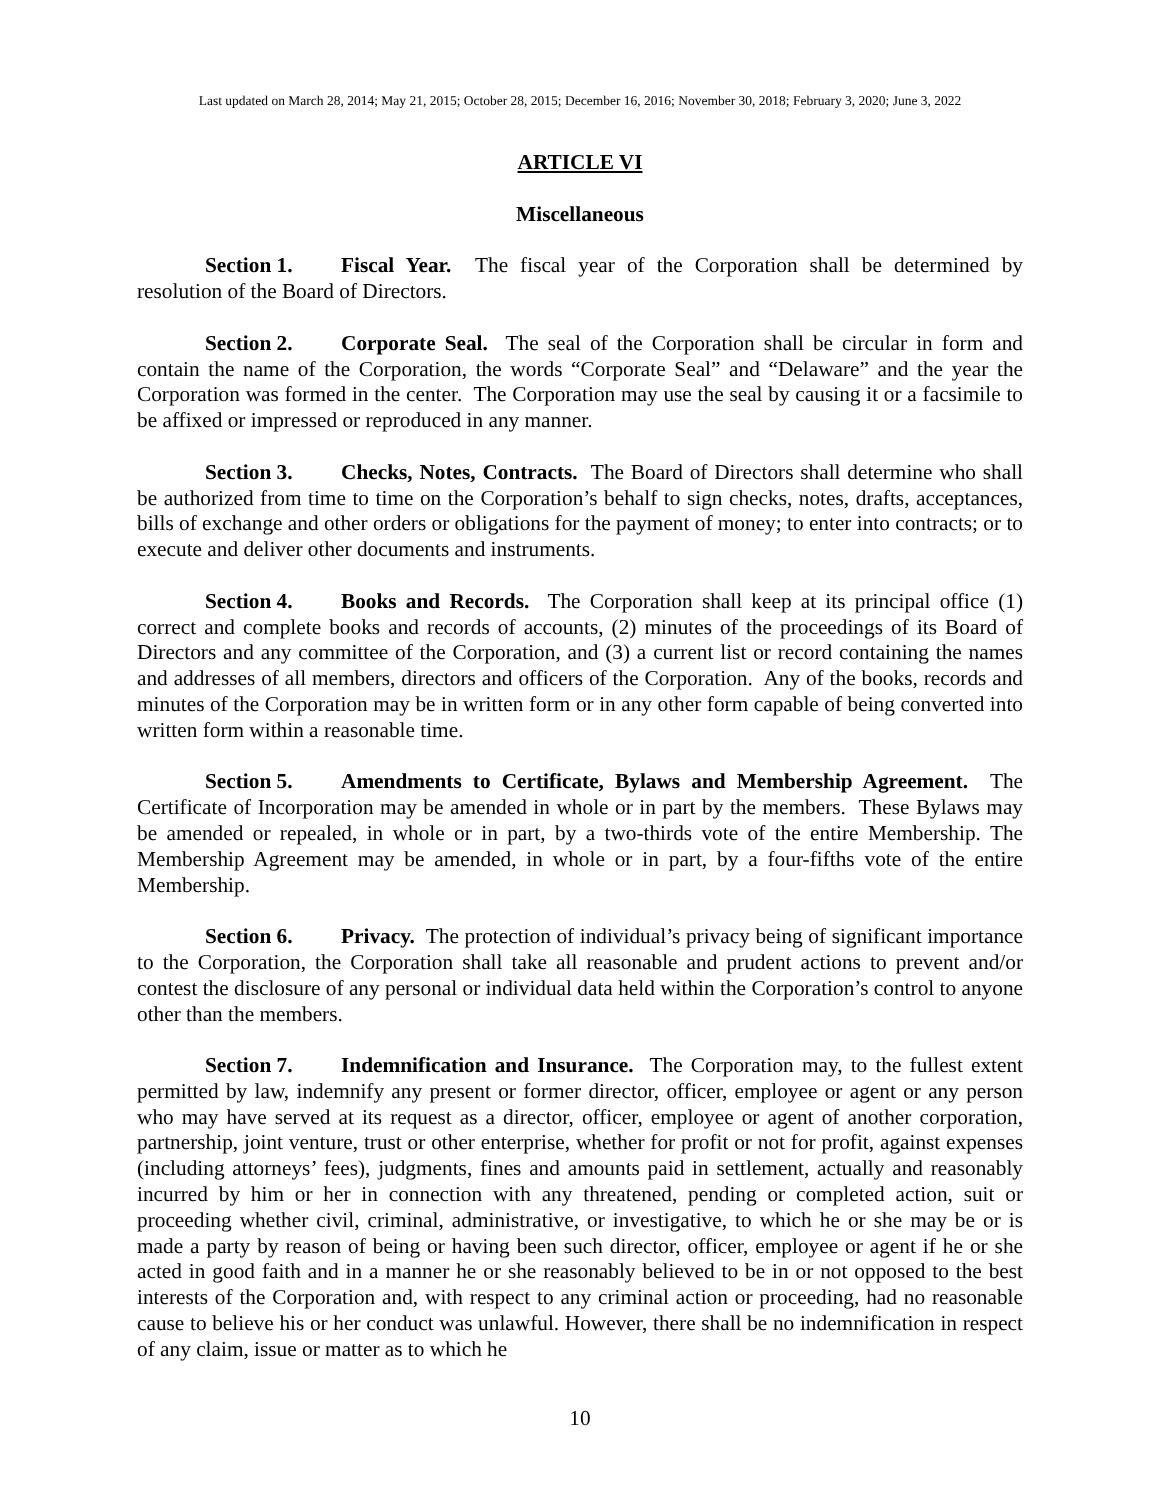Last updated on March 28, 2014; May 21, 2015; October 28, 2015; December 16, 2016; November 30, 2018; February 3, 2020; June 3, 2022
ARTICLE VI
Miscellaneous
Section 1. Fiscal Year. The fiscal year of the Corporation shall be determined by resolution of the Board of Directors.
Section 2. Corporate Seal. The seal of the Corporation shall be circular in form and contain the name of the Corporation, the words “Corporate Seal” and “Delaware” and the year the Corporation was formed in the center. The Corporation may use the seal by causing it or a facsimile to be affixed or impressed or reproduced in any manner.
Section 3. Checks, Notes, Contracts. The Board of Directors shall determine who shall be authorized from time to time on the Corporation’s behalf to sign checks, notes, drafts, acceptances, bills of exchange and other orders or obligations for the payment of money; to enter into contracts; or to execute and deliver other documents and instruments.
Section 4. Books and Records. The Corporation shall keep at its principal office (1) correct and complete books and records of accounts, (2) minutes of the proceedings of its Board of Directors and any committee of the Corporation, and (3) a current list or record containing the names and addresses of all members, directors and officers of the Corporation. Any of the books, records and minutes of the Corporation may be in written form or in any other form capable of being converted into written form within a reasonable time.
Section 5. Amendments to Certificate, Bylaws and Membership Agreement. The Certificate of Incorporation may be amended in whole or in part by the members. These Bylaws may be amended or repealed, in whole or in part, by a two-thirds vote of the entire Membership. The Membership Agreement may be amended, in whole or in part, by a four-fifths vote of the entire Membership.
Section 6. Privacy. The protection of individual’s privacy being of significant importance to the Corporation, the Corporation shall take all reasonable and prudent actions to prevent and/or contest the disclosure of any personal or individual data held within the Corporation’s control to anyone other than the members.
Section 7. Indemnification and Insurance. The Corporation may, to the fullest extent permitted by law, indemnify any present or former director, officer, employee or agent or any person who may have served at its request as a director, officer, employee or agent of another corporation, partnership, joint venture, trust or other enterprise, whether for profit or not for profit, against expenses (including attorneys’ fees), judgments, fines and amounts paid in settlement, actually and reasonably incurred by him or her in connection with any threatened, pending or completed action, suit or proceeding whether civil, criminal, administrative, or investigative, to which he or she may be or is made a party by reason of being or having been such director, officer, employee or agent if he or she acted in good faith and in a manner he or she reasonably believed to be in or not opposed to the best interests of the Corporation and, with respect to any criminal action or proceeding, had no reasonable cause to believe his or her conduct was unlawful. However, there shall be no indemnification in respect of any claim, issue or matter as to which he
10